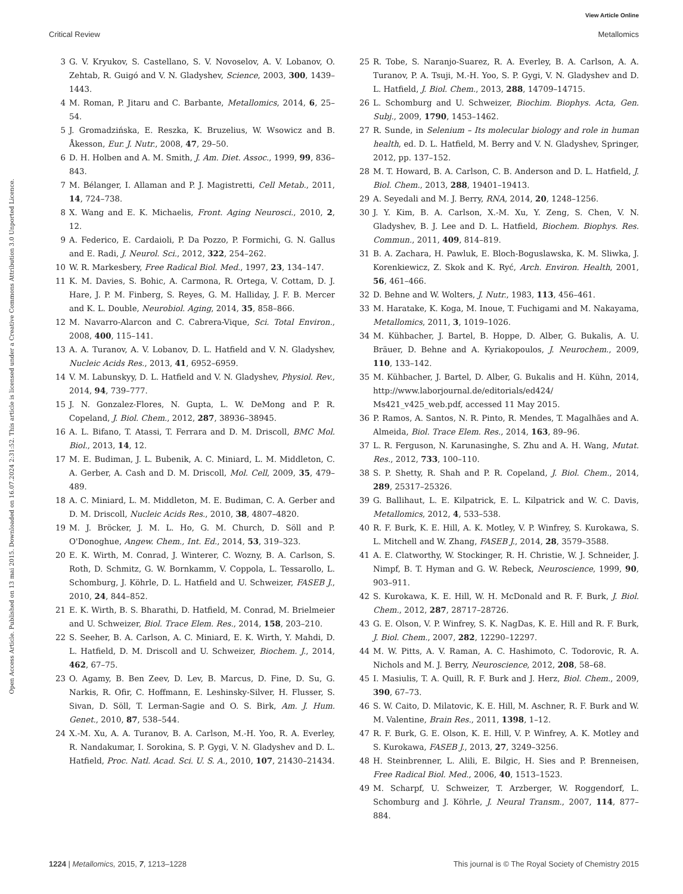View Article Online
Critical Review Metallomics
Open Access Article. Published on 13 mai 2015. Downloaded on 16.07.2024 2:31:52. This article is licensed under a Creative Commons Attribution 3.0 Unported Licence.
3 G. V. Kryukov, S. Castellano, S. V. Novoselov, A. V. Lobanov, O. Zehtab, R. Guigó and V. N. Gladyshev, Science, 2003, 300, 1439–1443.
4 M. Roman, P. Jitaru and C. Barbante, Metallomics, 2014, 6, 25–54.
5 J. Gromadzińska, E. Reszka, K. Bruzelius, W. Wsowicz and B. Åkesson, Eur. J. Nutr., 2008, 47, 29–50.
6 D. H. Holben and A. M. Smith, J. Am. Diet. Assoc., 1999, 99, 836–843.
7 M. Bélanger, I. Allaman and P. J. Magistretti, Cell Metab., 2011, 14, 724–738.
8 X. Wang and E. K. Michaelis, Front. Aging Neurosci., 2010, 2, 12.
9 A. Federico, E. Cardaioli, P. Da Pozzo, P. Formichi, G. N. Gallus and E. Radi, J. Neurol. Sci., 2012, 322, 254–262.
10 W. R. Markesbery, Free Radical Biol. Med., 1997, 23, 134–147.
11 K. M. Davies, S. Bohic, A. Carmona, R. Ortega, V. Cottam, D. J. Hare, J. P. M. Finberg, S. Reyes, G. M. Halliday, J. F. B. Mercer and K. L. Double, Neurobiol. Aging, 2014, 35, 858–866.
12 M. Navarro-Alarcon and C. Cabrera-Vique, Sci. Total Environ., 2008, 400, 115–141.
13 A. A. Turanov, A. V. Lobanov, D. L. Hatfield and V. N. Gladyshev, Nucleic Acids Res., 2013, 41, 6952–6959.
14 V. M. Labunskyy, D. L. Hatfield and V. N. Gladyshev, Physiol. Rev., 2014, 94, 739–777.
15 J. N. Gonzalez-Flores, N. Gupta, L. W. DeMong and P. R. Copeland, J. Biol. Chem., 2012, 287, 38936–38945.
16 A. L. Bifano, T. Atassi, T. Ferrara and D. M. Driscoll, BMC Mol. Biol., 2013, 14, 12.
17 M. E. Budiman, J. L. Bubenik, A. C. Miniard, L. M. Middleton, C. A. Gerber, A. Cash and D. M. Driscoll, Mol. Cell, 2009, 35, 479–489.
18 A. C. Miniard, L. M. Middleton, M. E. Budiman, C. A. Gerber and D. M. Driscoll, Nucleic Acids Res., 2010, 38, 4807–4820.
19 M. J. Bröcker, J. M. L. Ho, G. M. Church, D. Söll and P. O'Donoghue, Angew. Chem., Int. Ed., 2014, 53, 319–323.
20 E. K. Wirth, M. Conrad, J. Winterer, C. Wozny, B. A. Carlson, S. Roth, D. Schmitz, G. W. Bornkamm, V. Coppola, L. Tessarollo, L. Schomburg, J. Köhrle, D. L. Hatfield and U. Schweizer, FASEB J., 2010, 24, 844–852.
21 E. K. Wirth, B. S. Bharathi, D. Hatfield, M. Conrad, M. Brielmeier and U. Schweizer, Biol. Trace Elem. Res., 2014, 158, 203–210.
22 S. Seeher, B. A. Carlson, A. C. Miniard, E. K. Wirth, Y. Mahdi, D. L. Hatfield, D. M. Driscoll and U. Schweizer, Biochem. J., 2014, 462, 67–75.
23 O. Agamy, B. Ben Zeev, D. Lev, B. Marcus, D. Fine, D. Su, G. Narkis, R. Ofir, C. Hoffmann, E. Leshinsky-Silver, H. Flusser, S. Sivan, D. Söll, T. Lerman-Sagie and O. S. Birk, Am. J. Hum. Genet., 2010, 87, 538–544.
24 X.-M. Xu, A. A. Turanov, B. A. Carlson, M.-H. Yoo, R. A. Everley, R. Nandakumar, I. Sorokina, S. P. Gygi, V. N. Gladyshev and D. L. Hatfield, Proc. Natl. Acad. Sci. U. S. A., 2010, 107, 21430–21434.
25 R. Tobe, S. Naranjo-Suarez, R. A. Everley, B. A. Carlson, A. A. Turanov, P. A. Tsuji, M.-H. Yoo, S. P. Gygi, V. N. Gladyshev and D. L. Hatfield, J. Biol. Chem., 2013, 288, 14709–14715.
26 L. Schomburg and U. Schweizer, Biochim. Biophys. Acta, Gen. Subj., 2009, 1790, 1453–1462.
27 R. Sunde, in Selenium – Its molecular biology and role in human health, ed. D. L. Hatfield, M. Berry and V. N. Gladyshev, Springer, 2012, pp. 137–152.
28 M. T. Howard, B. A. Carlson, C. B. Anderson and D. L. Hatfield, J. Biol. Chem., 2013, 288, 19401–19413.
29 A. Seyedali and M. J. Berry, RNA, 2014, 20, 1248–1256.
30 J. Y. Kim, B. A. Carlson, X.-M. Xu, Y. Zeng, S. Chen, V. N. Gladyshev, B. J. Lee and D. L. Hatfield, Biochem. Biophys. Res. Commun., 2011, 409, 814–819.
31 B. A. Zachara, H. Pawluk, E. Bloch-Boguslawska, K. M. Sliwka, J. Korenkiewicz, Z. Skok and K. Ryć, Arch. Environ. Health, 2001, 56, 461–466.
32 D. Behne and W. Wolters, J. Nutr., 1983, 113, 456–461.
33 M. Haratake, K. Koga, M. Inoue, T. Fuchigami and M. Nakayama, Metallomics, 2011, 3, 1019–1026.
34 M. Kühbacher, J. Bartel, B. Hoppe, D. Alber, G. Bukalis, A. U. Bräuer, D. Behne and A. Kyriakopoulos, J. Neurochem., 2009, 110, 133–142.
35 M. Kühbacher, J. Bartel, D. Alber, G. Bukalis and H. Kühn, 2014, http://www.laborjournal.de/editorials/ed424/ Ms421_v425_web.pdf, accessed 11 May 2015.
36 P. Ramos, A. Santos, N. R. Pinto, R. Mendes, T. Magalhães and A. Almeida, Biol. Trace Elem. Res., 2014, 163, 89–96.
37 L. R. Ferguson, N. Karunasinghe, S. Zhu and A. H. Wang, Mutat. Res., 2012, 733, 100–110.
38 S. P. Shetty, R. Shah and P. R. Copeland, J. Biol. Chem., 2014, 289, 25317–25326.
39 G. Ballihaut, L. E. Kilpatrick, E. L. Kilpatrick and W. C. Davis, Metallomics, 2012, 4, 533–538.
40 R. F. Burk, K. E. Hill, A. K. Motley, V. P. Winfrey, S. Kurokawa, S. L. Mitchell and W. Zhang, FASEB J., 2014, 28, 3579–3588.
41 A. E. Clatworthy, W. Stockinger, R. H. Christie, W. J. Schneider, J. Nimpf, B. T. Hyman and G. W. Rebeck, Neuroscience, 1999, 90, 903–911.
42 S. Kurokawa, K. E. Hill, W. H. McDonald and R. F. Burk, J. Biol. Chem., 2012, 287, 28717–28726.
43 G. E. Olson, V. P. Winfrey, S. K. NagDas, K. E. Hill and R. F. Burk, J. Biol. Chem., 2007, 282, 12290–12297.
44 M. W. Pitts, A. V. Raman, A. C. Hashimoto, C. Todorovic, R. A. Nichols and M. J. Berry, Neuroscience, 2012, 208, 58–68.
45 I. Masiulis, T. A. Quill, R. F. Burk and J. Herz, Biol. Chem., 2009, 390, 67–73.
46 S. W. Caito, D. Milatovic, K. E. Hill, M. Aschner, R. F. Burk and W. M. Valentine, Brain Res., 2011, 1398, 1–12.
47 R. F. Burk, G. E. Olson, K. E. Hill, V. P. Winfrey, A. K. Motley and S. Kurokawa, FASEB J., 2013, 27, 3249–3256.
48 H. Steinbrenner, L. Alili, E. Bilgic, H. Sies and P. Brenneisen, Free Radical Biol. Med., 2006, 40, 1513–1523.
49 M. Scharpf, U. Schweizer, T. Arzberger, W. Roggendorf, L. Schomburg and J. Köhrle, J. Neural Transm., 2007, 114, 877–884.
1224 | Metallomics, 2015, 7, 1213–1228 This journal is © The Royal Society of Chemistry 2015